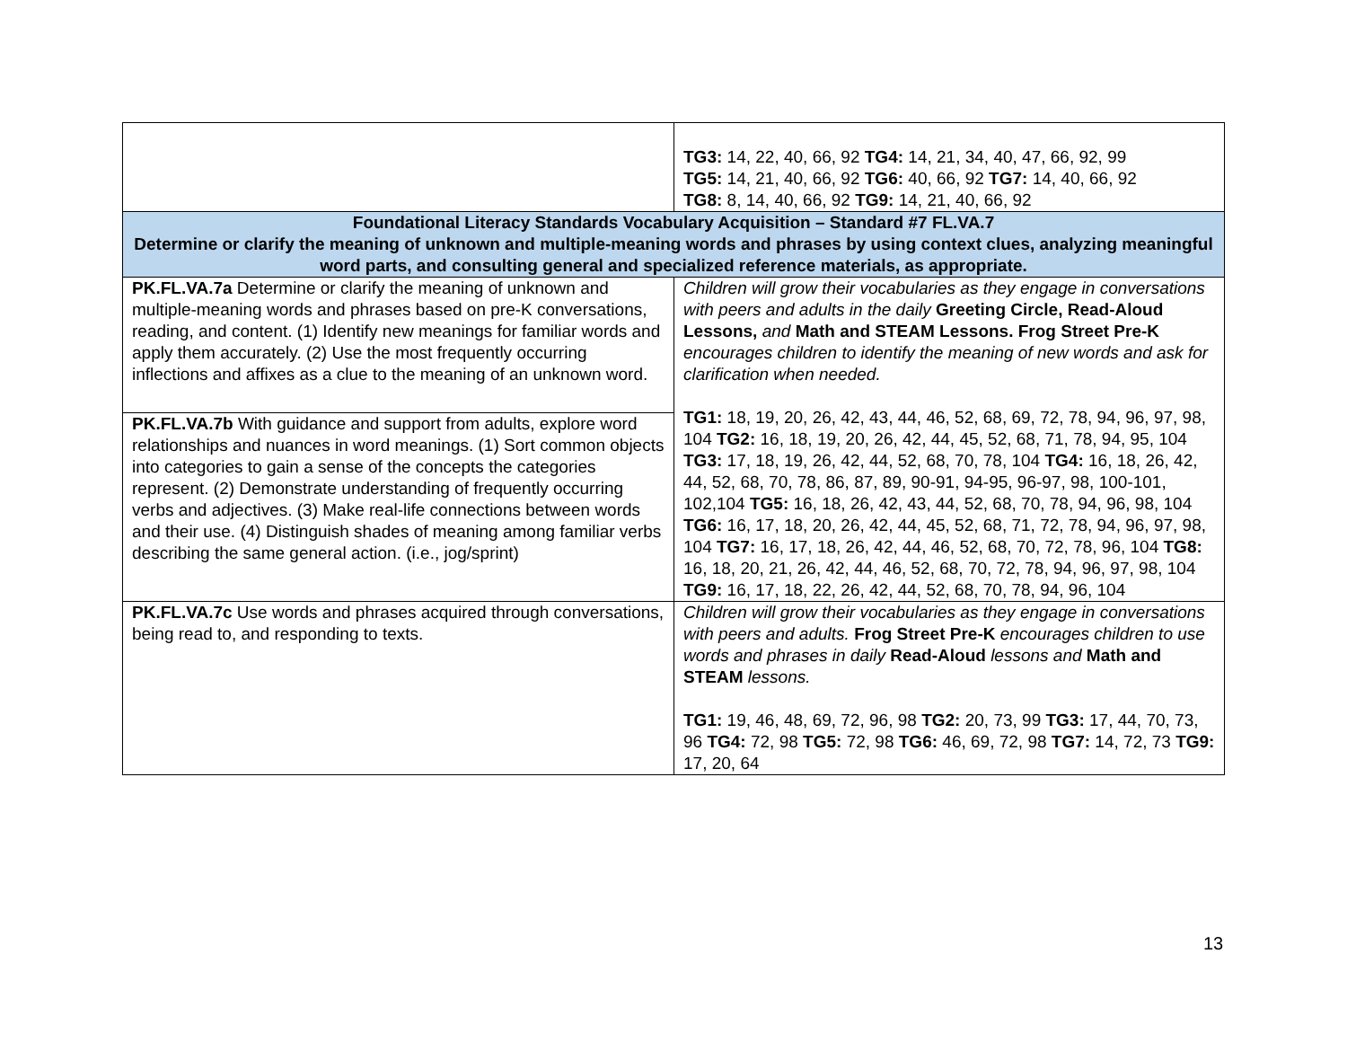| | TG3: 14, 22, 40, 66, 92 TG4: 14, 21, 34, 40, 47, 66, 92, 99 TG5: 14, 21, 40, 66, 92 TG6: 40, 66, 92 TG7: 14, 40, 66, 92 TG8: 8, 14, 40, 66, 92 TG9: 14, 21, 40, 66, 92 |
| Foundational Literacy Standards Vocabulary Acquisition – Standard #7 FL.VA.7 Determine or clarify the meaning of unknown and multiple-meaning words and phrases by using context clues, analyzing meaningful word parts, and consulting general and specialized reference materials, as appropriate. | |
| PK.FL.VA.7a Determine or clarify the meaning of unknown and multiple-meaning words and phrases based on pre-K conversations, reading, and content. (1) Identify new meanings for familiar words and apply them accurately. (2) Use the most frequently occurring inflections and affixes as a clue to the meaning of an unknown word. | Children will grow their vocabularies as they engage in conversations with peers and adults in the daily Greeting Circle, Read-Aloud Lessons, and Math and STEAM Lessons. Frog Street Pre-K encourages children to identify the meaning of new words and ask for clarification when needed. TG1: 18, 19, 20, 26, 42, 43, 44, 46, 52, 68, 69, 72, 78, 94, 96, 97, 98, 104 TG2: 16, 18, 19, 20, 26, 42, 44, 45, 52, 68, 71, 78, 94, 95, 104 TG3: 17, 18, 19, 26, 42, 44, 52, 68, 70, 78, 104 TG4: 16, 18, 26, 42, 44, 52, 68, 70, 78, 86, 87, 89, 90-91, 94-95, 96-97, 98, 100-101, 102,104 TG5: 16, 18, 26, 42, 43, 44, 52, 68, 70, 78, 94, 96, 98, 104 TG6: 16, 17, 18, 20, 26, 42, 44, 45, 52, 68, 71, 72, 78, 94, 96, 97, 98, 104 TG7: 16, 17, 18, 26, 42, 44, 46, 52, 68, 70, 72, 78, 96, 104 TG8: 16, 18, 20, 21, 26, 42, 44, 46, 52, 68, 70, 72, 78, 94, 96, 97, 98, 104 TG9: 16, 17, 18, 22, 26, 42, 44, 52, 68, 70, 78, 94, 96, 104 |
| PK.FL.VA.7b With guidance and support from adults, explore word relationships and nuances in word meanings. (1) Sort common objects into categories to gain a sense of the concepts the categories represent. (2) Demonstrate understanding of frequently occurring verbs and adjectives. (3) Make real-life connections between words and their use. (4) Distinguish shades of meaning among familiar verbs describing the same general action. (i.e., jog/sprint) | |
| PK.FL.VA.7c Use words and phrases acquired through conversations, being read to, and responding to texts. | Children will grow their vocabularies as they engage in conversations with peers and adults. Frog Street Pre-K encourages children to use words and phrases in daily Read-Aloud lessons and Math and STEAM lessons. TG1: 19, 46, 48, 69, 72, 96, 98 TG2: 20, 73, 99 TG3: 17, 44, 70, 73, 96 TG4: 72, 98 TG5: 72, 98 TG6: 46, 69, 72, 98 TG7: 14, 72, 73 TG9: 17, 20, 64 |
13